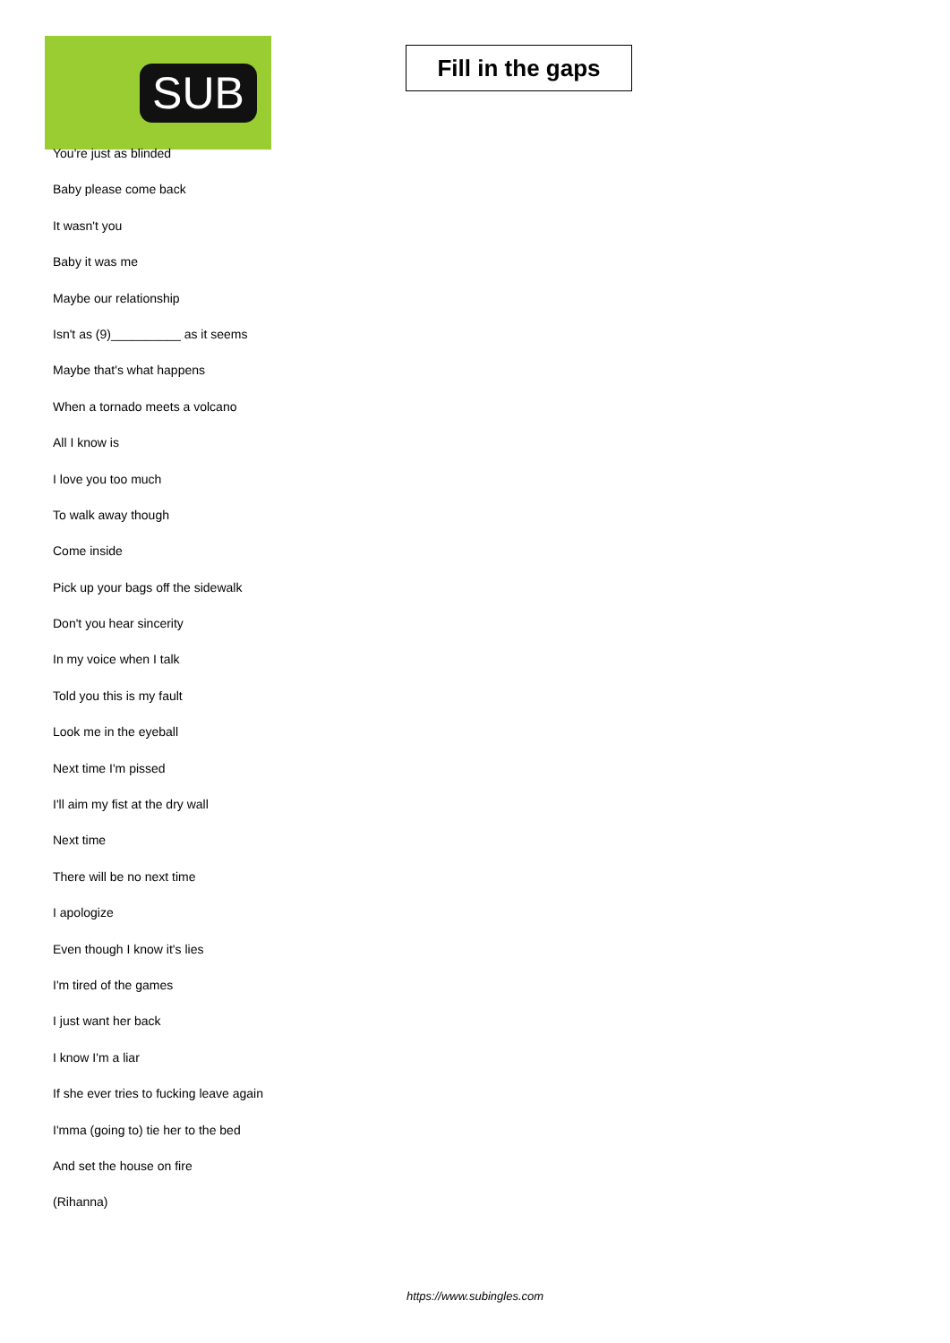SUB
Fill in the gaps
You're just as blinded
Baby please come back
It wasn't you
Baby it was me
Maybe our relationship
Isn't as (9)__________ as it seems
Maybe that's what happens
When a tornado meets a volcano
All I know is
I love you too much
To walk away though
Come inside
Pick up your bags off the sidewalk
Don't you hear sincerity
In my voice when I talk
Told you this is my fault
Look me in the eyeball
Next time I'm pissed
I'll aim my fist at the dry wall
Next time
There will be no next time
I apologize
Even though I know it's lies
I'm tired of the games
I just want her back
I know I'm a liar
If she ever tries to fucking leave again
I'mma (going to) tie her to the bed
And set the house on fire
(Rihanna)
https://www.subingles.com